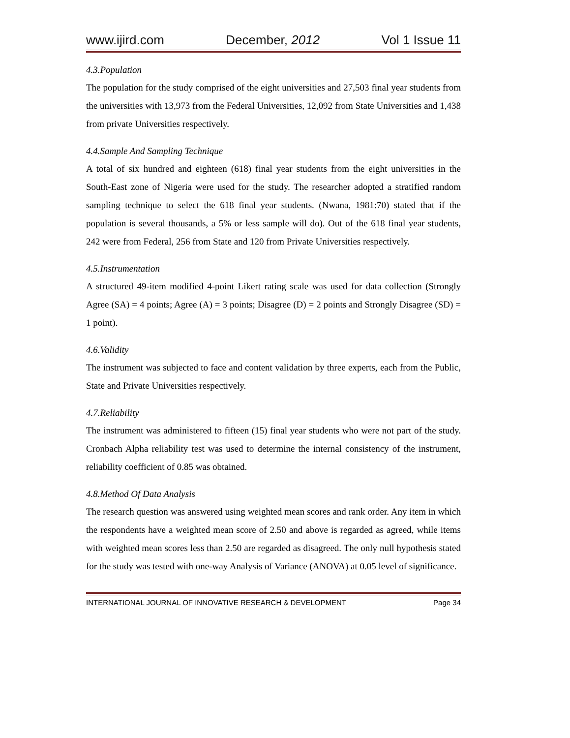www.ijird.com December, 2012 Vol 1 Issue 11
4.3.Population
The population for the study comprised of the eight universities and 27,503 final year students from the universities with 13,973 from the Federal Universities, 12,092 from State Universities and 1,438 from private Universities respectively.
4.4.Sample And Sampling Technique
A total of six hundred and eighteen (618) final year students from the eight universities in the South-East zone of Nigeria were used for the study. The researcher adopted a stratified random sampling technique to select the 618 final year students. (Nwana, 1981:70) stated that if the population is several thousands, a 5% or less sample will do). Out of the 618 final year students, 242 were from Federal, 256 from State and 120 from Private Universities respectively.
4.5.Instrumentation
A structured 49-item modified 4-point Likert rating scale was used for data collection (Strongly Agree (SA) = 4 points; Agree (A) = 3 points; Disagree (D) = 2 points and Strongly Disagree (SD) = 1 point).
4.6.Validity
The instrument was subjected to face and content validation by three experts, each from the Public, State and Private Universities respectively.
4.7.Reliability
The instrument was administered to fifteen (15) final year students who were not part of the study. Cronbach Alpha reliability test was used to determine the internal consistency of the instrument, reliability coefficient of 0.85 was obtained.
4.8.Method Of Data Analysis
The research question was answered using weighted mean scores and rank order. Any item in which the respondents have a weighted mean score of 2.50 and above is regarded as agreed, while items with weighted mean scores less than 2.50 are regarded as disagreed. The only null hypothesis stated for the study was tested with one-way Analysis of Variance (ANOVA) at 0.05 level of significance.
INTERNATIONAL JOURNAL OF INNOVATIVE RESEARCH & DEVELOPMENT Page 34